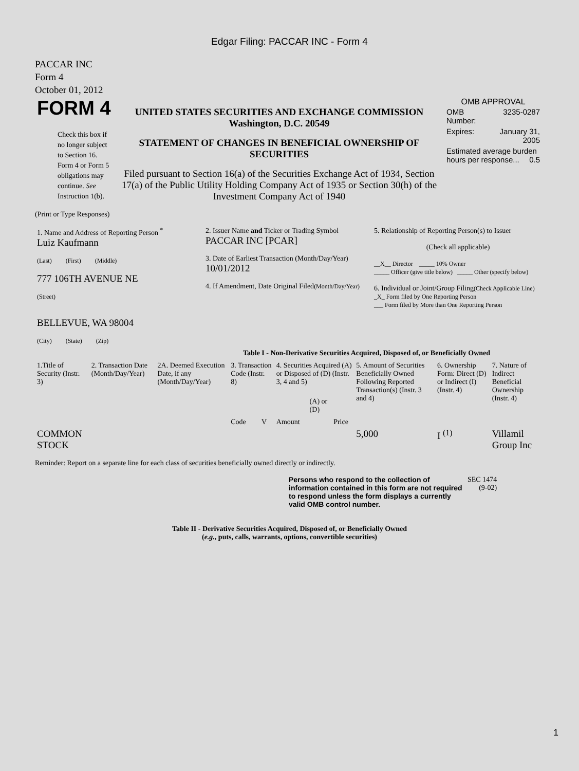Edgar Filing: PACCAR INC - Form 4
PACCAR INC
Form 4
October 01, 2012
| FORM 4 Check this box if no longer subject to Section 16. Form 4 or Form 5 obligations may continue. See Instruction 1(b). | UNITED STATES SECURITIES AND EXCHANGE COMMISSION Washington, D.C. 20549 STATEMENT OF CHANGES IN BENEFICIAL OWNERSHIP OF SECURITIES Filed pursuant to Section 16(a) of the Securities Exchange Act of 1934, Section 17(a) of the Public Utility Holding Company Act of 1935 or Section 30(h) of the Investment Company Act of 1940 | OMB APPROVAL / OMB Number: / 3235-0287 / / Expires: / January 31, 2005 / / Estimated average burden hours per response... 0.5 / / |
(Print or Type Responses)
| 1. Name and Address of Reporting Person <sup>*</sup> Luiz Kaufmann (Last) (First) (Middle) 777 106TH AVENUE NE (Street) BELLEVUE, WA 98004 (City) (State) (Zip) | 2. Issuer Name and Ticker or Trading Symbol PACCAR INC [PCAR] 3. Date of Earliest Transaction (Month/Day/Year) 10/01/2012 4. If Amendment, Date Original Filed (Month/Day/Year) | 5. Relationship of Reporting Person(s) to Issuer (Check all applicable) __X__ Director _____ 10% Owner _____ Officer (give title below) _____ Other (specify below) 6. Individual or Joint/Group Filing (Check Applicable Line) _X_ Form filed by One Reporting Person ___ Form filed by More than One Reporting Person |
Table I - Non-Derivative Securities Acquired, Disposed of, or Beneficially Owned
| 1.Title of Security (Instr. 3) | 2. Transaction Date (Month/Day/Year) | 2A. Deemed Execution Date, if any (Month/Day/Year) | 3. Transaction Code (Instr. 8) | | 4. Securities Acquired (A) or Disposed of (D) (Instr. 3, 4 and 5) | | | 5. Amount of Securities Beneficially Owned Following Reported Transaction(s) (Instr. 3 and 4) | 6. Ownership Form: Direct (D) or Indirect (I) (Instr. 4) | 7. Nature of Indirect Beneficial Ownership (Instr. 4) |
| --- | --- | --- | --- | --- | --- | --- | --- | --- | --- | --- |
| | | | Code | V | Amount | (A) or (D) | Price | | | |
| COMMON STOCK | | | | | | | | 5,000 | I <sup>(1)</sup> | Villamil Group Inc |
Reminder: Report on a separate line for each class of securities beneficially owned directly or indirectly.
| Persons who respond to the collection of information contained in this form are not required to respond unless the form displays a currently valid OMB control number. | SEC 1474 (9-02) |
Table II - Derivative Securities Acquired, Disposed of, or Beneficially Owned
(e.g., puts, calls, warrants, options, convertible securities)
1